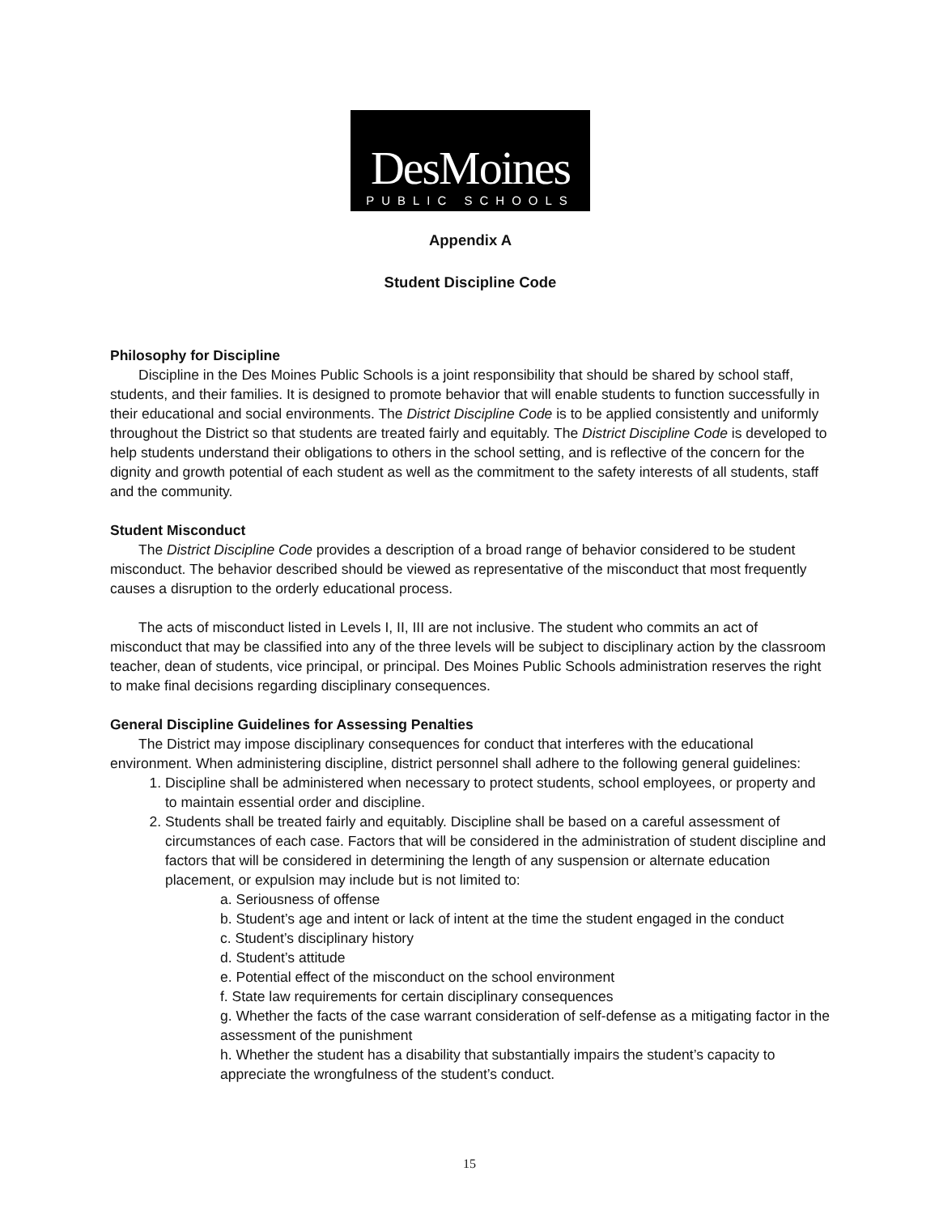DesMoines
PUBLIC SCHOOLS
Appendix A
Student Discipline Code
Philosophy for Discipline
Discipline in the Des Moines Public Schools is a joint responsibility that should be shared by school staff, students, and their families. It is designed to promote behavior that will enable students to function successfully in their educational and social environments. The District Discipline Code is to be applied consistently and uniformly throughout the District so that students are treated fairly and equitably. The District Discipline Code is developed to help students understand their obligations to others in the school setting, and is reflective of the concern for the dignity and growth potential of each student as well as the commitment to the safety interests of all students, staff and the community.
Student Misconduct
The District Discipline Code provides a description of a broad range of behavior considered to be student misconduct. The behavior described should be viewed as representative of the misconduct that most frequently causes a disruption to the orderly educational process.
The acts of misconduct listed in Levels I, II, III are not inclusive. The student who commits an act of misconduct that may be classified into any of the three levels will be subject to disciplinary action by the classroom teacher, dean of students, vice principal, or principal. Des Moines Public Schools administration reserves the right to make final decisions regarding disciplinary consequences.
General Discipline Guidelines for Assessing Penalties
The District may impose disciplinary consequences for conduct that interferes with the educational environment. When administering discipline, district personnel shall adhere to the following general guidelines:
1. Discipline shall be administered when necessary to protect students, school employees, or property and to maintain essential order and discipline.
2. Students shall be treated fairly and equitably. Discipline shall be based on a careful assessment of circumstances of each case. Factors that will be considered in the administration of student discipline and factors that will be considered in determining the length of any suspension or alternate education placement, or expulsion may include but is not limited to:
a. Seriousness of offense
b. Student’s age and intent or lack of intent at the time the student engaged in the conduct
c. Student’s disciplinary history
d. Student’s attitude
e. Potential effect of the misconduct on the school environment
f. State law requirements for certain disciplinary consequences
g. Whether the facts of the case warrant consideration of self-defense as a mitigating factor in the assessment of the punishment
h. Whether the student has a disability that substantially impairs the student’s capacity to appreciate the wrongfulness of the student’s conduct.
15